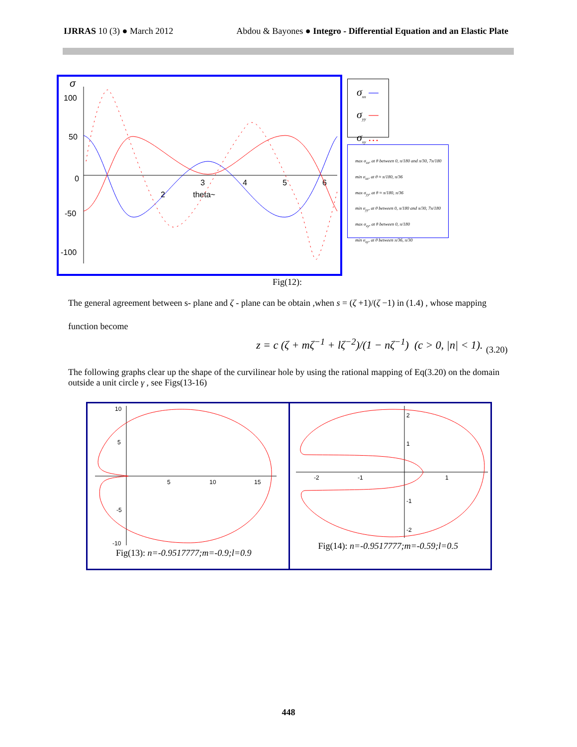IJRRAS 10 (3) ● March 2012 Abdou & Bayones ● Integro - Differential Equation and an Elastic Plate
σ
100
50
0
-50
-100
2
3
4
5
6
theta~
σ<sub>xx</sub> —
σ<sub>yy</sub> —
σ<sub>xy</sub> …
max σ<sub>xx</sub>, at θ between 0, π/180 and π/30, 7π/180
min σ<sub>xx</sub>, at θ ≈ π/180, π/36
max σ<sub>yy</sub>, at θ ≈ π/180, π/36
min σ<sub>yy</sub>, at θ between 0, π/180 and π/30, 7π/180
max σ<sub>xy</sub>, at θ between 0, π/180
min σ<sub>xy</sub>, at θ between π/36, π/30
Fig(12):
The general agreement between s- plane and ζ - plane can be obtain ,when s = (ζ +1)/(ζ −1) in (1.4) , whose mapping
function become
z = c (ζ + mζ<sup>−1</sup> + lζ<sup>−2</sup>)/(1 − nζ<sup>−1</sup>) (c > 0, |n| < 1).
(3.20)
The following graphs clear up the shape of the curvilinear hole by using the rational mapping of Eq(3.20) on the domain outside a unit circle γ , see Figs(13-16)
10
5
-5
-10
5
10
15
Fig(13): n=-0.9517777;m=-0.9;l=0.9
2
1
-1
-2
-2
-1
1
Fig(14): n=-0.9517777;m=-0.59;l=0.5
448